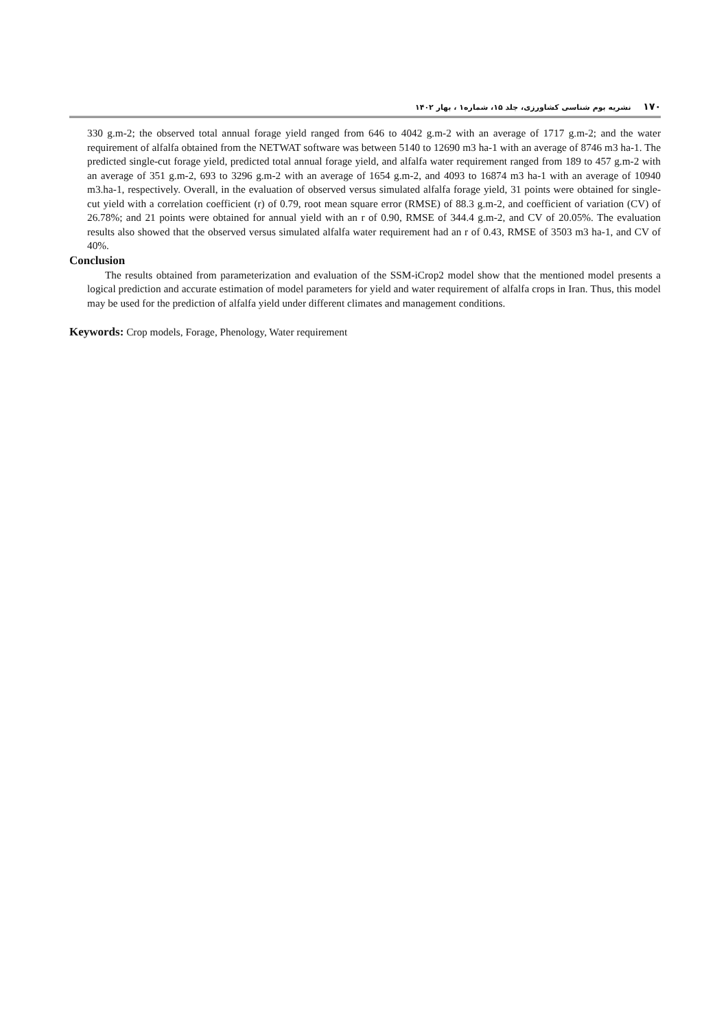۱۷۰ نشریه بوم شناسی کشاورزی، جلد ۱۵، شماره۱ ، بهار ۱۴۰۲
330 g.m-2; the observed total annual forage yield ranged from 646 to 4042 g.m-2 with an average of 1717 g.m-2; and the water requirement of alfalfa obtained from the NETWAT software was between 5140 to 12690 m3 ha-1 with an average of 8746 m3 ha-1. The predicted single-cut forage yield, predicted total annual forage yield, and alfalfa water requirement ranged from 189 to 457 g.m-2 with an average of 351 g.m-2, 693 to 3296 g.m-2 with an average of 1654 g.m-2, and 4093 to 16874 m3 ha-1 with an average of 10940 m3.ha-1, respectively. Overall, in the evaluation of observed versus simulated alfalfa forage yield, 31 points were obtained for single-cut yield with a correlation coefficient (r) of 0.79, root mean square error (RMSE) of 88.3 g.m-2, and coefficient of variation (CV) of 26.78%; and 21 points were obtained for annual yield with an r of 0.90, RMSE of 344.4 g.m-2, and CV of 20.05%. The evaluation results also showed that the observed versus simulated alfalfa water requirement had an r of 0.43, RMSE of 3503 m3 ha-1, and CV of 40%.
Conclusion
The results obtained from parameterization and evaluation of the SSM-iCrop2 model show that the mentioned model presents a logical prediction and accurate estimation of model parameters for yield and water requirement of alfalfa crops in Iran. Thus, this model may be used for the prediction of alfalfa yield under different climates and management conditions.
Keywords: Crop models, Forage, Phenology, Water requirement